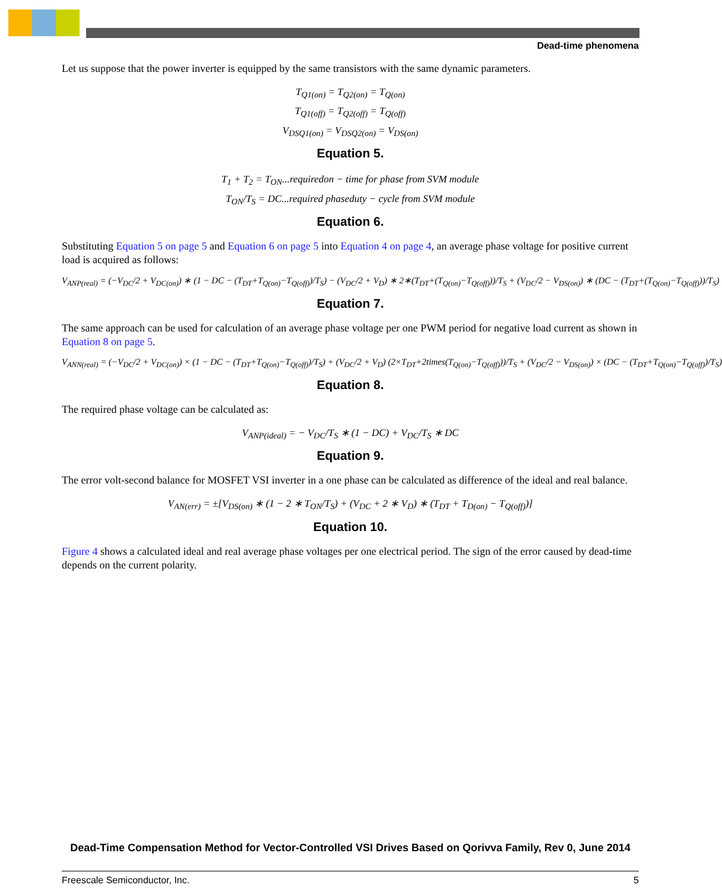Dead-time phenomena
Let us suppose that the power inverter is equipped by the same transistors with the same dynamic parameters.
T<sub>Q1(on)</sub> = T<sub>Q2(on)</sub> = T<sub>Q(on)</sub>
T<sub>Q1(off)</sub> = T<sub>Q2(off)</sub> = T<sub>Q(off)</sub>
V<sub>DSQ1(on)</sub> = V<sub>DSQ2(on)</sub> = V<sub>DS(on)</sub>
Equation 5.
T<sub>1</sub> + T<sub>2</sub> = T<sub>ON</sub>...requiredon − time for phase from SVM module
T<sub>ON</sub>/T<sub>S</sub> = DC...required phaseduty − cycle from SVM module
Equation 6.
Substituting Equation 5 on page 5 and Equation 6 on page 5 into Equation 4 on page 4, an average phase voltage for positive current load is acquired as follows:
V<sub>ANP(real)</sub> = (−V<sub>DC</sub>/2 + V<sub>DC(on)</sub>) ∗ (1 − DC − (T<sub>DT</sub>+T<sub>Q(on)</sub>−T<sub>Q(off)</sub>)/T<sub>S</sub>) − (V<sub>DC</sub>/2 + V<sub>D</sub>) ∗ 2∗(T<sub>DT</sub>+(T<sub>Q(on)</sub>−T<sub>Q(off)</sub>))/T<sub>S</sub> + (V<sub>DC</sub>/2 − V<sub>DS(on)</sub>) ∗ (DC − (T<sub>DT</sub>+(T<sub>Q(on)</sub>−T<sub>Q(off)</sub>))/T<sub>S</sub>)
Equation 7.
The same approach can be used for calculation of an average phase voltage per one PWM period for negative load current as shown in Equation 8 on page 5.
V<sub>ANN(real)</sub> = (−V<sub>DC</sub>/2 + V<sub>DC(on)</sub>) × (1 − DC − (T<sub>DT</sub>+T<sub>Q(on)</sub>−T<sub>Q(off)</sub>)/T<sub>S</sub>) + (V<sub>DC</sub>/2 + V<sub>D</sub>) (2×T<sub>DT</sub>+2times(T<sub>Q(on)</sub>−T<sub>Q(off)</sub>))/T<sub>S</sub> + (V<sub>DC</sub>/2 − V<sub>DS(on)</sub>) × (DC − (T<sub>DT</sub>+T<sub>Q(on)</sub>−T<sub>Q(off)</sub>)/T<sub>S</sub>)
Equation 8.
The required phase voltage can be calculated as:
V<sub>ANP(ideal)</sub> = − V<sub>DC</sub>/T<sub>S</sub> ∗ (1 − DC) + V<sub>DC</sub>/T<sub>S</sub> ∗ DC
Equation 9.
The error volt-second balance for MOSFET VSI inverter in a one phase can be calculated as difference of the ideal and real balance.
V<sub>AN(err)</sub> = ±[V<sub>DS(on)</sub> ∗ (1 − 2 ∗ T<sub>ON</sub>/T<sub>S</sub>) + (V<sub>DC</sub> + 2 ∗ V<sub>D</sub>) ∗ (T<sub>DT</sub> + T<sub>D(on)</sub> − T<sub>Q(off)</sub>)]
Equation 10.
Figure 4 shows a calculated ideal and real average phase voltages per one electrical period. The sign of the error caused by dead-time depends on the current polarity.
Dead-Time Compensation Method for Vector-Controlled VSI Drives Based on Qorivva Family, Rev 0, June 2014
Freescale Semiconductor, Inc. 5